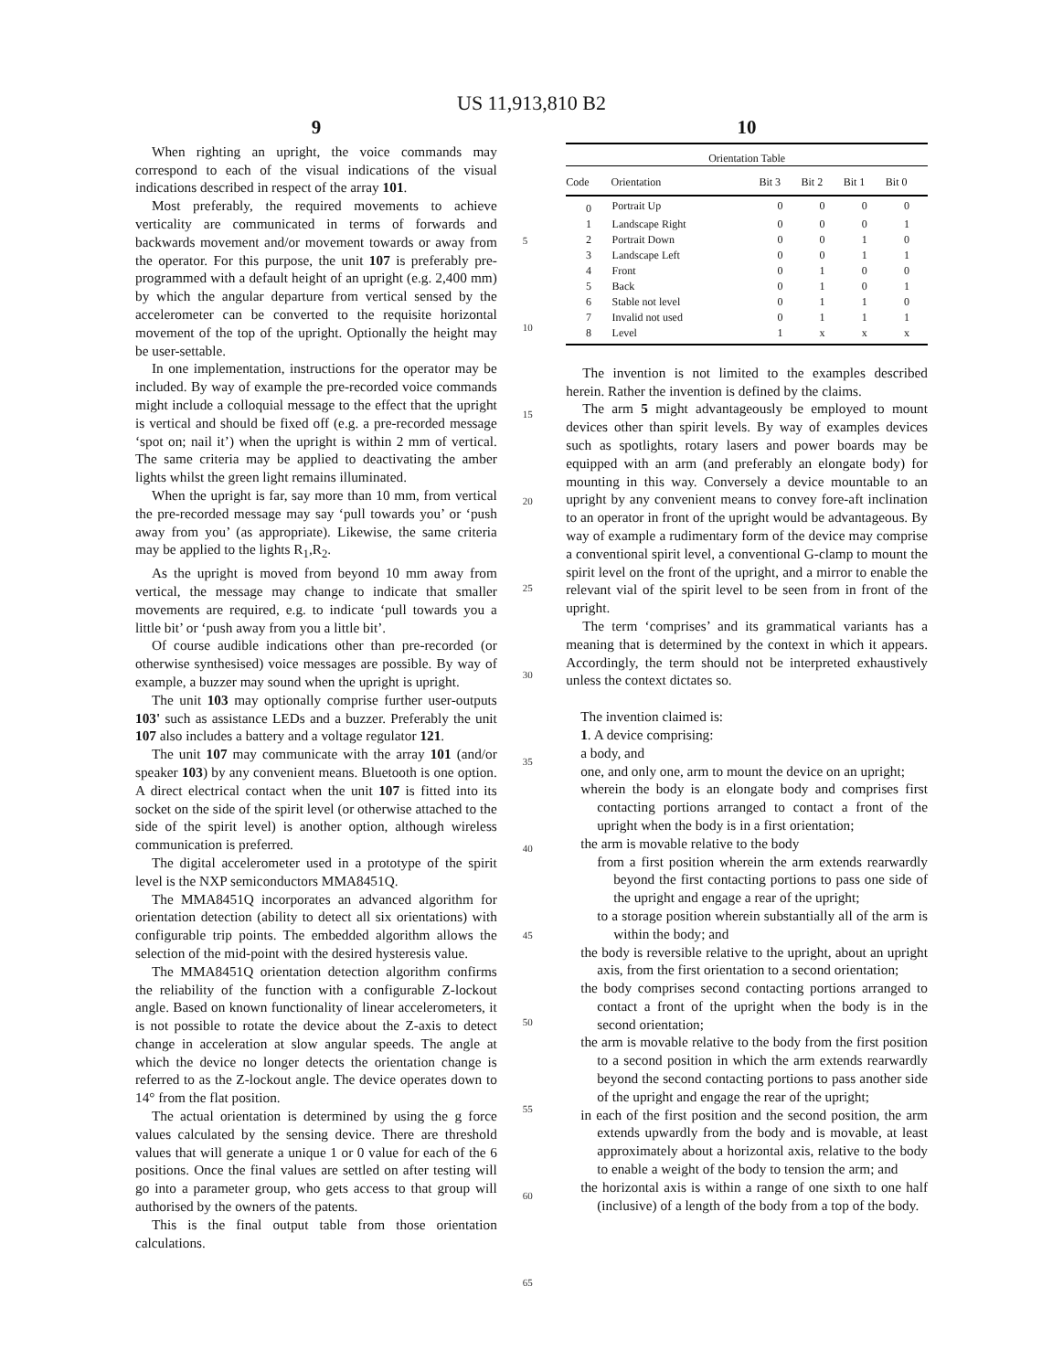US 11,913,810 B2
9
When righting an upright, the voice commands may correspond to each of the visual indications of the visual indications described in respect of the array 101.
Most preferably, the required movements to achieve verticality are communicated in terms of forwards and backwards movement and/or movement towards or away from the operator. For this purpose, the unit 107 is preferably pre-programmed with a default height of an upright (e.g. 2,400 mm) by which the angular departure from vertical sensed by the accelerometer can be converted to the requisite horizontal movement of the top of the upright. Optionally the height may be user-settable.
In one implementation, instructions for the operator may be included. By way of example the pre-recorded voice commands might include a colloquial message to the effect that the upright is vertical and should be fixed off (e.g. a pre-recorded message ‘spot on; nail it’) when the upright is within 2 mm of vertical. The same criteria may be applied to deactivating the amber lights whilst the green light remains illuminated.
When the upright is far, say more than 10 mm, from vertical the pre-recorded message may say ‘pull towards you’ or ‘push away from you’ (as appropriate). Likewise, the same criteria may be applied to the lights R<sub>1</sub>,R<sub>2</sub>.
As the upright is moved from beyond 10 mm away from vertical, the message may change to indicate that smaller movements are required, e.g. to indicate ‘pull towards you a little bit’ or ‘push away from you a little bit’.
Of course audible indications other than pre-recorded (or otherwise synthesised) voice messages are possible. By way of example, a buzzer may sound when the upright is upright.
The unit 103 may optionally comprise further user-outputs 103' such as assistance LEDs and a buzzer. Preferably the unit 107 also includes a battery and a voltage regulator 121.
The unit 107 may communicate with the array 101 (and/or speaker 103) by any convenient means. Bluetooth is one option. A direct electrical contact when the unit 107 is fitted into its socket on the side of the spirit level (or otherwise attached to the side of the spirit level) is another option, although wireless communication is preferred.
The digital accelerometer used in a prototype of the spirit level is the NXP semiconductors MMA8451Q.
The MMA8451Q incorporates an advanced algorithm for orientation detection (ability to detect all six orientations) with configurable trip points. The embedded algorithm allows the selection of the mid-point with the desired hysteresis value.
The MMA8451Q orientation detection algorithm confirms the reliability of the function with a configurable Z-lockout angle. Based on known functionality of linear accelerometers, it is not possible to rotate the device about the Z-axis to detect change in acceleration at slow angular speeds. The angle at which the device no longer detects the orientation change is referred to as the Z-lockout angle. The device operates down to 14° from the flat position.
The actual orientation is determined by using the g force values calculated by the sensing device. There are threshold values that will generate a unique 1 or 0 value for each of the 6 positions. Once the final values are settled on after testing will go into a parameter group, who gets access to that group will authorised by the owners of the patents.
This is the final output table from those orientation calculations.
5
10
15
20
25
30
35
40
45
50
55
60
65
10
| Orientation Table | | | | | |
| --- | --- | --- | --- | --- | --- |
| Code | Orientation | Bit 3 | Bit 2 | Bit 1 | Bit 0 |
| 0 | Portrait Up | 0 | 0 | 0 | 0 |
| 1 | Landscape Right | 0 | 0 | 0 | 1 |
| 2 | Portrait Down | 0 | 0 | 1 | 0 |
| 3 | Landscape Left | 0 | 0 | 1 | 1 |
| 4 | Front | 0 | 1 | 0 | 0 |
| 5 | Back | 0 | 1 | 0 | 1 |
| 6 | Stable not level | 0 | 1 | 1 | 0 |
| 7 | Invalid not used | 0 | 1 | 1 | 1 |
| 8 | Level | 1 | x | x | x |
The invention is not limited to the examples described herein. Rather the invention is defined by the claims.
The arm 5 might advantageously be employed to mount devices other than spirit levels. By way of examples devices such as spotlights, rotary lasers and power boards may be equipped with an arm (and preferably an elongate body) for mounting in this way. Conversely a device mountable to an upright by any convenient means to convey fore-aft inclination to an operator in front of the upright would be advantageous. By way of example a rudimentary form of the device may comprise a conventional spirit level, a conventional G-clamp to mount the spirit level on the front of the upright, and a mirror to enable the relevant vial of the spirit level to be seen from in front of the upright.
The term ‘comprises’ and its grammatical variants has a meaning that is determined by the context in which it appears. Accordingly, the term should not be interpreted exhaustively unless the context dictates so.
The invention claimed is:
1. A device comprising:
a body, and
one, and only one, arm to mount the device on an upright;
wherein the body is an elongate body and comprises first contacting portions arranged to contact a front of the upright when the body is in a first orientation;
the arm is movable relative to the body
from a first position wherein the arm extends rearwardly beyond the first contacting portions to pass one side of the upright and engage a rear of the upright;
to a storage position wherein substantially all of the arm is within the body; and
the body is reversible relative to the upright, about an upright axis, from the first orientation to a second orientation;
the body comprises second contacting portions arranged to contact a front of the upright when the body is in the second orientation;
the arm is movable relative to the body from the first position to a second position in which the arm extends rearwardly beyond the second contacting portions to pass another side of the upright and engage the rear of the upright;
in each of the first position and the second position, the arm extends upwardly from the body and is movable, at least approximately about a horizontal axis, relative to the body to enable a weight of the body to tension the arm; and
the horizontal axis is within a range of one sixth to one half (inclusive) of a length of the body from a top of the body.